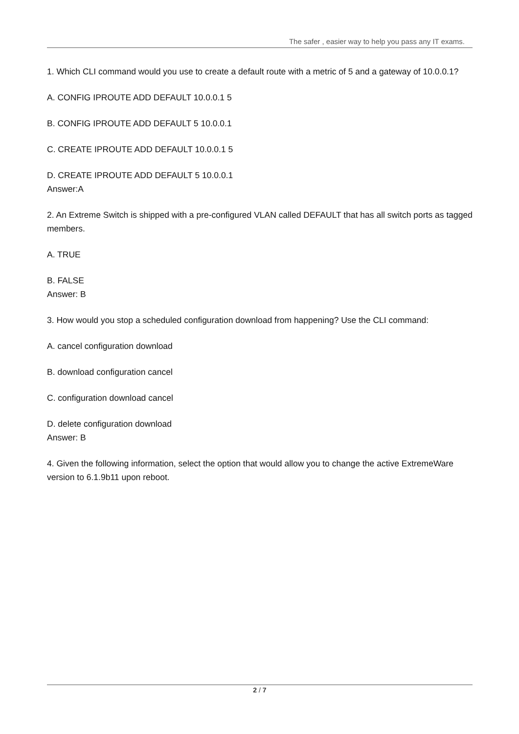The safer , easier way to help you pass any IT exams.
1. Which CLI command would you use to create a default route with a metric of 5 and a gateway of 10.0.0.1?
A. CONFIG IPROUTE ADD DEFAULT 10.0.0.1 5
B. CONFIG IPROUTE ADD DEFAULT 5 10.0.0.1
C. CREATE IPROUTE ADD DEFAULT 10.0.0.1 5
D. CREATE IPROUTE ADD DEFAULT 5 10.0.0.1
Answer:A
2. An Extreme Switch is shipped with a pre-configured VLAN called DEFAULT that has all switch ports as tagged members.
A. TRUE
B. FALSE
Answer: B
3. How would you stop a scheduled configuration download from happening? Use the CLI command:
A. cancel configuration download
B. download configuration cancel
C. configuration download cancel
D. delete configuration download
Answer: B
4. Given the following information, select the option that would allow you to change the active ExtremeWare version to 6.1.9b11 upon reboot.
2 / 7